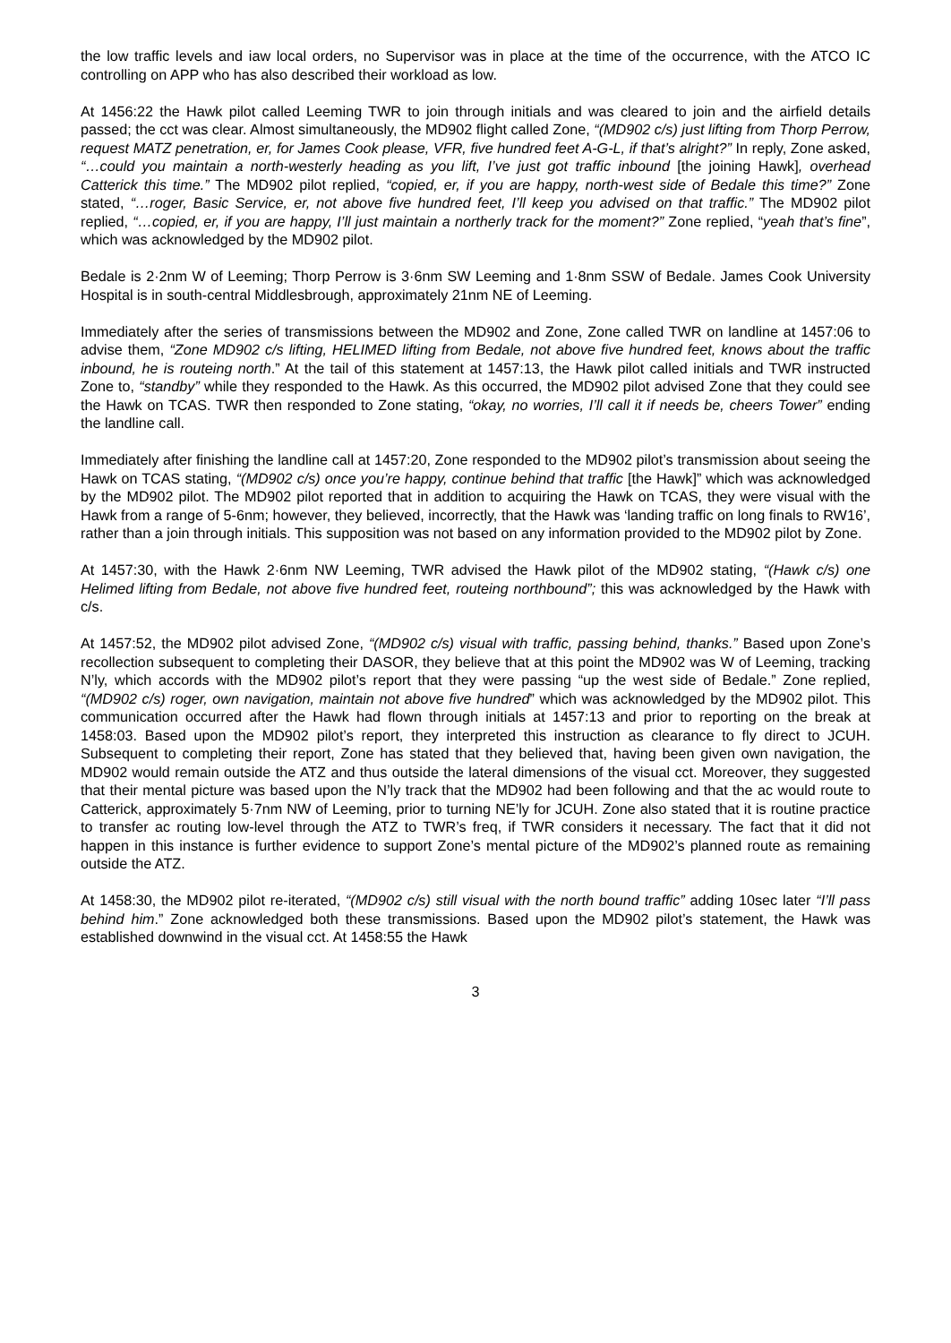the low traffic levels and iaw local orders, no Supervisor was in place at the time of the occurrence, with the ATCO IC controlling on APP who has also described their workload as low.
At 1456:22 the Hawk pilot called Leeming TWR to join through initials and was cleared to join and the airfield details passed; the cct was clear. Almost simultaneously, the MD902 flight called Zone, “(MD902 c/s) just lifting from Thorp Perrow, request MATZ penetration, er, for James Cook please, VFR, five hundred feet A-G-L, if that’s alright?” In reply, Zone asked, “…could you maintain a north-westerly heading as you lift, I’ve just got traffic inbound [the joining Hawk], overhead Catterick this time.” The MD902 pilot replied, “copied, er, if you are happy, north-west side of Bedale this time?” Zone stated, “…roger, Basic Service, er, not above five hundred feet, I’ll keep you advised on that traffic.” The MD902 pilot replied, “…copied, er, if you are happy, I’ll just maintain a northerly track for the moment?” Zone replied, “yeah that’s fine”, which was acknowledged by the MD902 pilot.
Bedale is 2·2nm W of Leeming; Thorp Perrow is 3·6nm SW Leeming and 1·8nm SSW of Bedale. James Cook University Hospital is in south-central Middlesbrough, approximately 21nm NE of Leeming.
Immediately after the series of transmissions between the MD902 and Zone, Zone called TWR on landline at 1457:06 to advise them, “Zone MD902 c/s lifting, HELIMED lifting from Bedale, not above five hundred feet, knows about the traffic inbound, he is routeing north.” At the tail of this statement at 1457:13, the Hawk pilot called initials and TWR instructed Zone to, “standby” while they responded to the Hawk. As this occurred, the MD902 pilot advised Zone that they could see the Hawk on TCAS. TWR then responded to Zone stating, “okay, no worries, I’ll call it if needs be, cheers Tower” ending the landline call.
Immediately after finishing the landline call at 1457:20, Zone responded to the MD902 pilot’s transmission about seeing the Hawk on TCAS stating, “(MD902 c/s) once you’re happy, continue behind that traffic [the Hawk]” which was acknowledged by the MD902 pilot. The MD902 pilot reported that in addition to acquiring the Hawk on TCAS, they were visual with the Hawk from a range of 5-6nm; however, they believed, incorrectly, that the Hawk was ‘landing traffic on long finals to RW16’, rather than a join through initials. This supposition was not based on any information provided to the MD902 pilot by Zone.
At 1457:30, with the Hawk 2·6nm NW Leeming, TWR advised the Hawk pilot of the MD902 stating, “(Hawk c/s) one Helimed lifting from Bedale, not above five hundred feet, routeing northbound”; this was acknowledged by the Hawk with c/s.
At 1457:52, the MD902 pilot advised Zone, “(MD902 c/s) visual with traffic, passing behind, thanks.” Based upon Zone’s recollection subsequent to completing their DASOR, they believe that at this point the MD902 was W of Leeming, tracking N’ly, which accords with the MD902 pilot’s report that they were passing “up the west side of Bedale.” Zone replied, “(MD902 c/s) roger, own navigation, maintain not above five hundred” which was acknowledged by the MD902 pilot. This communication occurred after the Hawk had flown through initials at 1457:13 and prior to reporting on the break at 1458:03. Based upon the MD902 pilot’s report, they interpreted this instruction as clearance to fly direct to JCUH. Subsequent to completing their report, Zone has stated that they believed that, having been given own navigation, the MD902 would remain outside the ATZ and thus outside the lateral dimensions of the visual cct. Moreover, they suggested that their mental picture was based upon the N’ly track that the MD902 had been following and that the ac would route to Catterick, approximately 5·7nm NW of Leeming, prior to turning NE’ly for JCUH. Zone also stated that it is routine practice to transfer ac routing low-level through the ATZ to TWR’s freq, if TWR considers it necessary. The fact that it did not happen in this instance is further evidence to support Zone’s mental picture of the MD902’s planned route as remaining outside the ATZ.
At 1458:30, the MD902 pilot re-iterated, “(MD902 c/s) still visual with the north bound traffic” adding 10sec later “I’ll pass behind him.” Zone acknowledged both these transmissions. Based upon the MD902 pilot’s statement, the Hawk was established downwind in the visual cct. At 1458:55 the Hawk
3